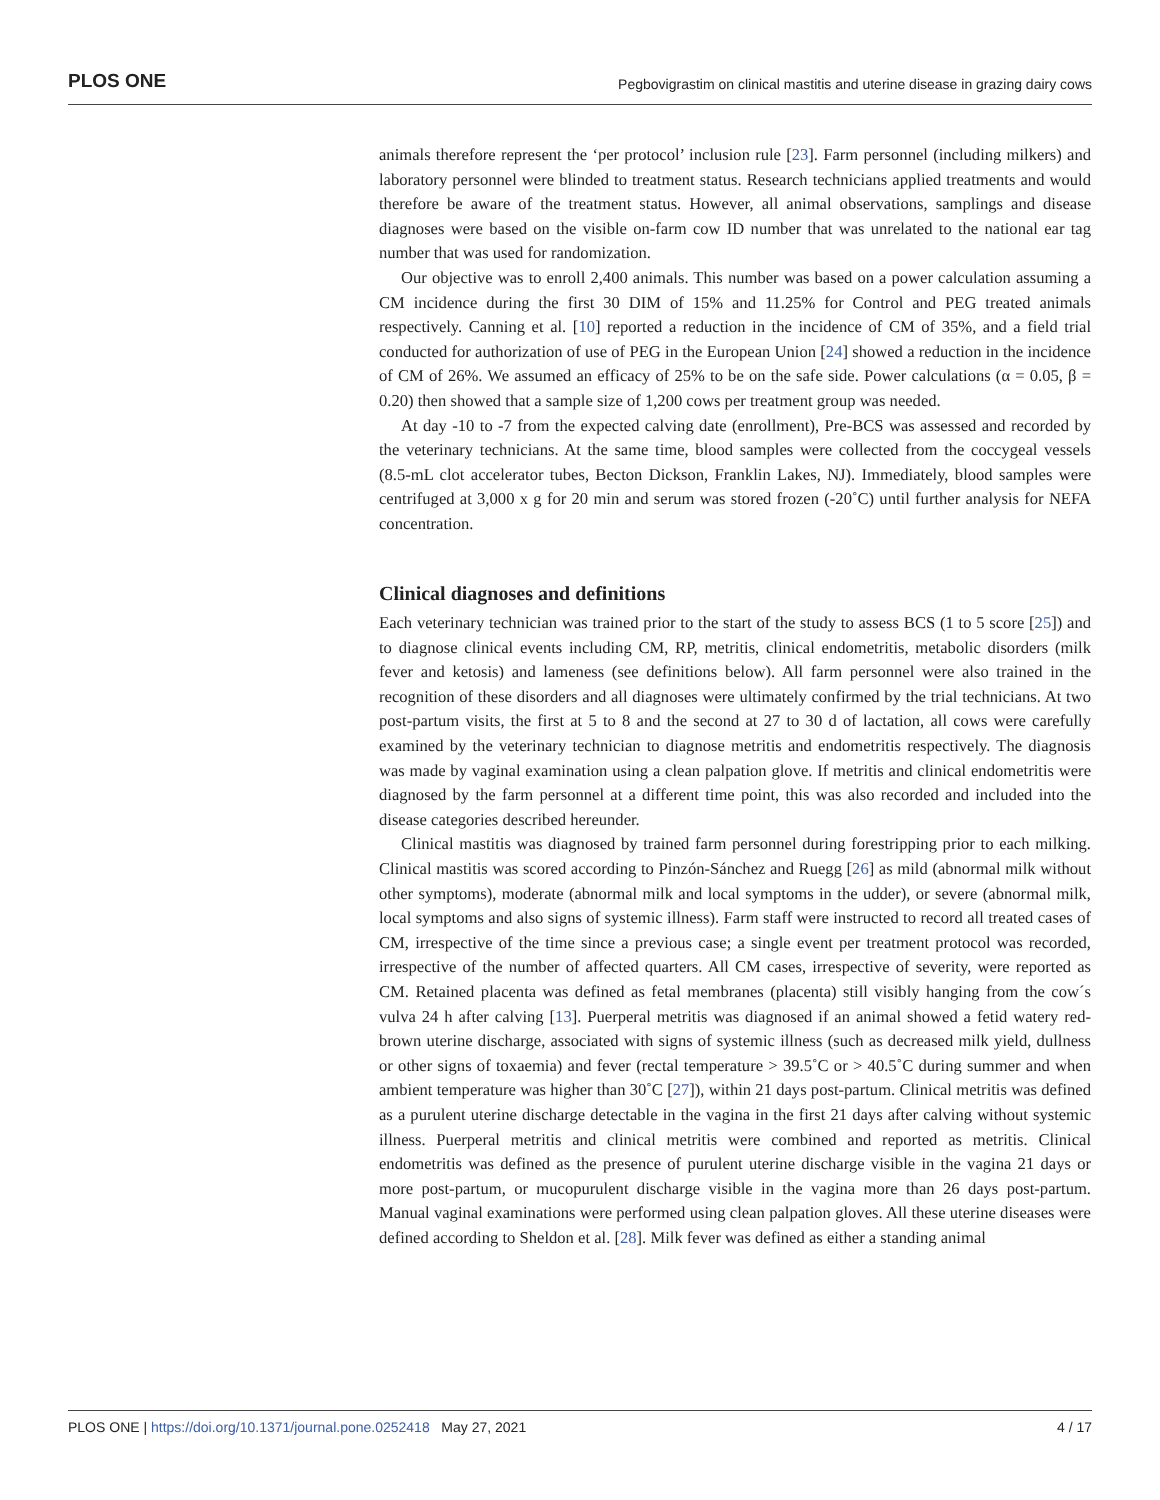PLOS ONE Pegbovigrastim on clinical mastitis and uterine disease in grazing dairy cows
animals therefore represent the ‘per protocol’ inclusion rule [23]. Farm personnel (including milkers) and laboratory personnel were blinded to treatment status. Research technicians applied treatments and would therefore be aware of the treatment status. However, all animal observations, samplings and disease diagnoses were based on the visible on-farm cow ID number that was unrelated to the national ear tag number that was used for randomization.
Our objective was to enroll 2,400 animals. This number was based on a power calculation assuming a CM incidence during the first 30 DIM of 15% and 11.25% for Control and PEG treated animals respectively. Canning et al. [10] reported a reduction in the incidence of CM of 35%, and a field trial conducted for authorization of use of PEG in the European Union [24] showed a reduction in the incidence of CM of 26%. We assumed an efficacy of 25% to be on the safe side. Power calculations (α = 0.05, β = 0.20) then showed that a sample size of 1,200 cows per treatment group was needed.
At day -10 to -7 from the expected calving date (enrollment), Pre-BCS was assessed and recorded by the veterinary technicians. At the same time, blood samples were collected from the coccygeal vessels (8.5-mL clot accelerator tubes, Becton Dickson, Franklin Lakes, NJ). Immediately, blood samples were centrifuged at 3,000 x g for 20 min and serum was stored frozen (-20˚C) until further analysis for NEFA concentration.
Clinical diagnoses and definitions
Each veterinary technician was trained prior to the start of the study to assess BCS (1 to 5 score [25]) and to diagnose clinical events including CM, RP, metritis, clinical endometritis, metabolic disorders (milk fever and ketosis) and lameness (see definitions below). All farm personnel were also trained in the recognition of these disorders and all diagnoses were ultimately confirmed by the trial technicians. At two post-partum visits, the first at 5 to 8 and the second at 27 to 30 d of lactation, all cows were carefully examined by the veterinary technician to diagnose metritis and endometritis respectively. The diagnosis was made by vaginal examination using a clean palpation glove. If metritis and clinical endometritis were diagnosed by the farm personnel at a different time point, this was also recorded and included into the disease categories described hereunder.
Clinical mastitis was diagnosed by trained farm personnel during forestripping prior to each milking. Clinical mastitis was scored according to Pinzón-Sánchez and Ruegg [26] as mild (abnormal milk without other symptoms), moderate (abnormal milk and local symptoms in the udder), or severe (abnormal milk, local symptoms and also signs of systemic illness). Farm staff were instructed to record all treated cases of CM, irrespective of the time since a previous case; a single event per treatment protocol was recorded, irrespective of the number of affected quarters. All CM cases, irrespective of severity, were reported as CM. Retained placenta was defined as fetal membranes (placenta) still visibly hanging from the cow´s vulva 24 h after calving [13]. Puerperal metritis was diagnosed if an animal showed a fetid watery red-brown uterine discharge, associated with signs of systemic illness (such as decreased milk yield, dullness or other signs of toxaemia) and fever (rectal temperature > 39.5˚C or > 40.5˚C during summer and when ambient temperature was higher than 30˚C [27]), within 21 days post-partum. Clinical metritis was defined as a purulent uterine discharge detectable in the vagina in the first 21 days after calving without systemic illness. Puerperal metritis and clinical metritis were combined and reported as metritis. Clinical endometritis was defined as the presence of purulent uterine discharge visible in the vagina 21 days or more post-partum, or mucopurulent discharge visible in the vagina more than 26 days post-partum. Manual vaginal examinations were performed using clean palpation gloves. All these uterine diseases were defined according to Sheldon et al. [28]. Milk fever was defined as either a standing animal
PLOS ONE | https://doi.org/10.1371/journal.pone.0252418 May 27, 2021 4 / 17